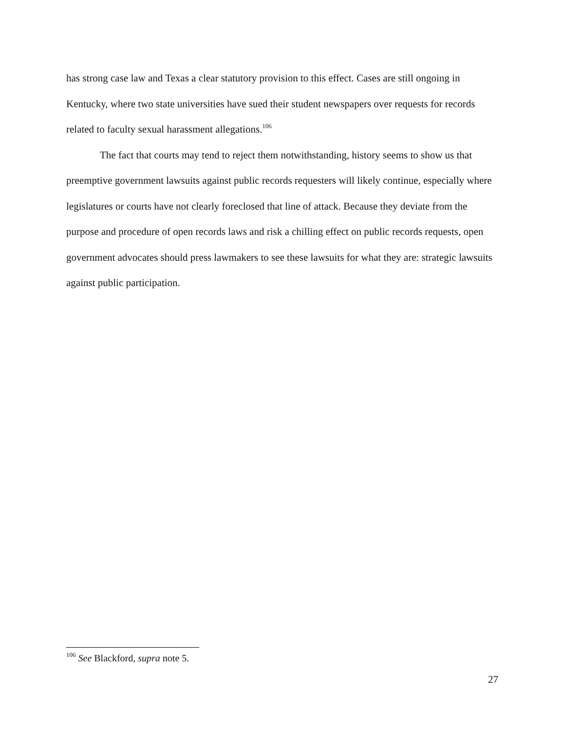has strong case law and Texas a clear statutory provision to this effect. Cases are still ongoing in Kentucky, where two state universities have sued their student newspapers over requests for records related to faculty sexual harassment allegations.<sup>106</sup>
The fact that courts may tend to reject them notwithstanding, history seems to show us that preemptive government lawsuits against public records requesters will likely continue, especially where legislatures or courts have not clearly foreclosed that line of attack. Because they deviate from the purpose and procedure of open records laws and risk a chilling effect on public records requests, open government advocates should press lawmakers to see these lawsuits for what they are: strategic lawsuits against public participation.
<sup>106</sup> See Blackford, supra note 5.
27